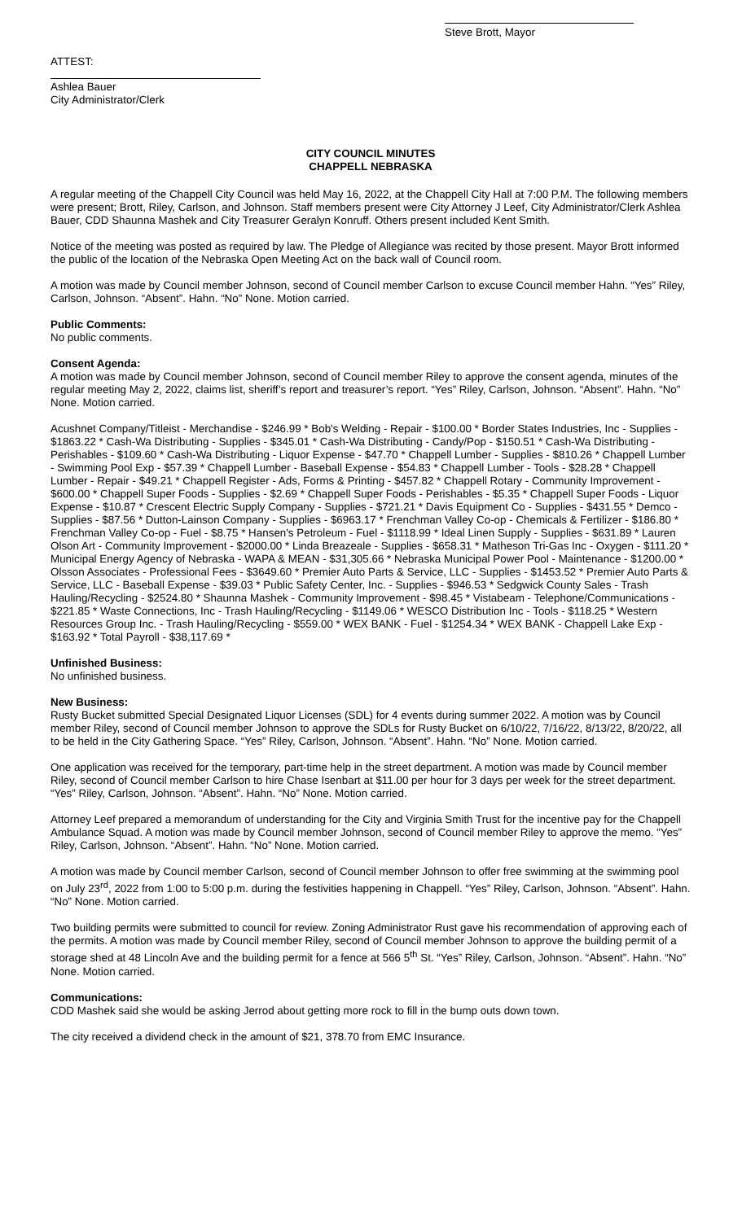ATTEST:
Steve Brott, Mayor
Ashlea Bauer
City Administrator/Clerk
CITY COUNCIL MINUTES
CHAPPELL NEBRASKA
A regular meeting of the Chappell City Council was held May 16, 2022, at the Chappell City Hall at 7:00 P.M. The following members were present; Brott, Riley, Carlson, and Johnson. Staff members present were City Attorney J Leef, City Administrator/Clerk Ashlea Bauer, CDD Shaunna Mashek and City Treasurer Geralyn Konruff. Others present included Kent Smith.
Notice of the meeting was posted as required by law. The Pledge of Allegiance was recited by those present. Mayor Brott informed the public of the location of the Nebraska Open Meeting Act on the back wall of Council room.
A motion was made by Council member Johnson, second of Council member Carlson to excuse Council member Hahn. “Yes” Riley, Carlson, Johnson. “Absent”. Hahn. “No” None. Motion carried.
Public Comments:
No public comments.
Consent Agenda:
A motion was made by Council member Johnson, second of Council member Riley to approve the consent agenda, minutes of the regular meeting May 2, 2022, claims list, sheriff’s report and treasurer’s report. “Yes” Riley, Carlson, Johnson. “Absent”. Hahn. “No” None. Motion carried.
Acushnet Company/Titleist - Merchandise - $246.99 * Bob's Welding - Repair - $100.00 * Border States Industries, Inc - Supplies - $1863.22 * Cash-Wa Distributing - Supplies - $345.01 * Cash-Wa Distributing - Candy/Pop - $150.51 * Cash-Wa Distributing - Perishables - $109.60 * Cash-Wa Distributing - Liquor Expense - $47.70 * Chappell Lumber - Supplies - $810.26 * Chappell Lumber - Swimming Pool Exp - $57.39 * Chappell Lumber - Baseball Expense - $54.83 * Chappell Lumber - Tools - $28.28 * Chappell Lumber - Repair - $49.21 * Chappell Register - Ads, Forms & Printing - $457.82 * Chappell Rotary - Community Improvement - $600.00 * Chappell Super Foods - Supplies - $2.69 * Chappell Super Foods - Perishables - $5.35 * Chappell Super Foods - Liquor Expense - $10.87 * Crescent Electric Supply Company - Supplies - $721.21 * Davis Equipment Co - Supplies - $431.55 * Demco - Supplies - $87.56 * Dutton-Lainson Company - Supplies - $6963.17 * Frenchman Valley Co-op - Chemicals & Fertilizer - $186.80 * Frenchman Valley Co-op - Fuel - $8.75 * Hansen's Petroleum - Fuel - $1118.99 * Ideal Linen Supply - Supplies - $631.89 * Lauren Olson Art - Community Improvement - $2000.00 * Linda Breazeale - Supplies - $658.31 * Matheson Tri-Gas Inc - Oxygen - $111.20 * Municipal Energy Agency of Nebraska - WAPA & MEAN - $31,305.66 * Nebraska Municipal Power Pool - Maintenance - $1200.00 * Olsson Associates - Professional Fees - $3649.60 * Premier Auto Parts & Service, LLC - Supplies - $1453.52 * Premier Auto Parts & Service, LLC - Baseball Expense - $39.03 * Public Safety Center, Inc. - Supplies - $946.53 * Sedgwick County Sales - Trash Hauling/Recycling - $2524.80 * Shaunna Mashek - Community Improvement - $98.45 * Vistabeam - Telephone/Communications - $221.85 * Waste Connections, Inc - Trash Hauling/Recycling - $1149.06 * WESCO Distribution Inc - Tools - $118.25 * Western Resources Group Inc. - Trash Hauling/Recycling - $559.00 * WEX BANK - Fuel - $1254.34 * WEX BANK - Chappell Lake Exp - $163.92 * Total Payroll - $38,117.69 *
Unfinished Business:
No unfinished business.
New Business:
Rusty Bucket submitted Special Designated Liquor Licenses (SDL) for 4 events during summer 2022. A motion was by Council member Riley, second of Council member Johnson to approve the SDLs for Rusty Bucket on 6/10/22, 7/16/22, 8/13/22, 8/20/22, all to be held in the City Gathering Space. “Yes” Riley, Carlson, Johnson. “Absent”. Hahn. “No” None. Motion carried.
One application was received for the temporary, part-time help in the street department. A motion was made by Council member Riley, second of Council member Carlson to hire Chase Isenbart at $11.00 per hour for 3 days per week for the street department. “Yes” Riley, Carlson, Johnson. “Absent”. Hahn. “No” None. Motion carried.
Attorney Leef prepared a memorandum of understanding for the City and Virginia Smith Trust for the incentive pay for the Chappell Ambulance Squad. A motion was made by Council member Johnson, second of Council member Riley to approve the memo. “Yes” Riley, Carlson, Johnson. “Absent”. Hahn. “No” None. Motion carried.
A motion was made by Council member Carlson, second of Council member Johnson to offer free swimming at the swimming pool on July 23<sup>rd</sup>, 2022 from 1:00 to 5:00 p.m. during the festivities happening in Chappell. “Yes” Riley, Carlson, Johnson. “Absent”. Hahn. “No” None. Motion carried.
Two building permits were submitted to council for review. Zoning Administrator Rust gave his recommendation of approving each of the permits. A motion was made by Council member Riley, second of Council member Johnson to approve the building permit of a storage shed at 48 Lincoln Ave and the building permit for a fence at 566 5<sup>th</sup> St. “Yes” Riley, Carlson, Johnson. “Absent”. Hahn. “No” None. Motion carried.
Communications:
CDD Mashek said she would be asking Jerrod about getting more rock to fill in the bump outs down town.
The city received a dividend check in the amount of $21, 378.70 from EMC Insurance.